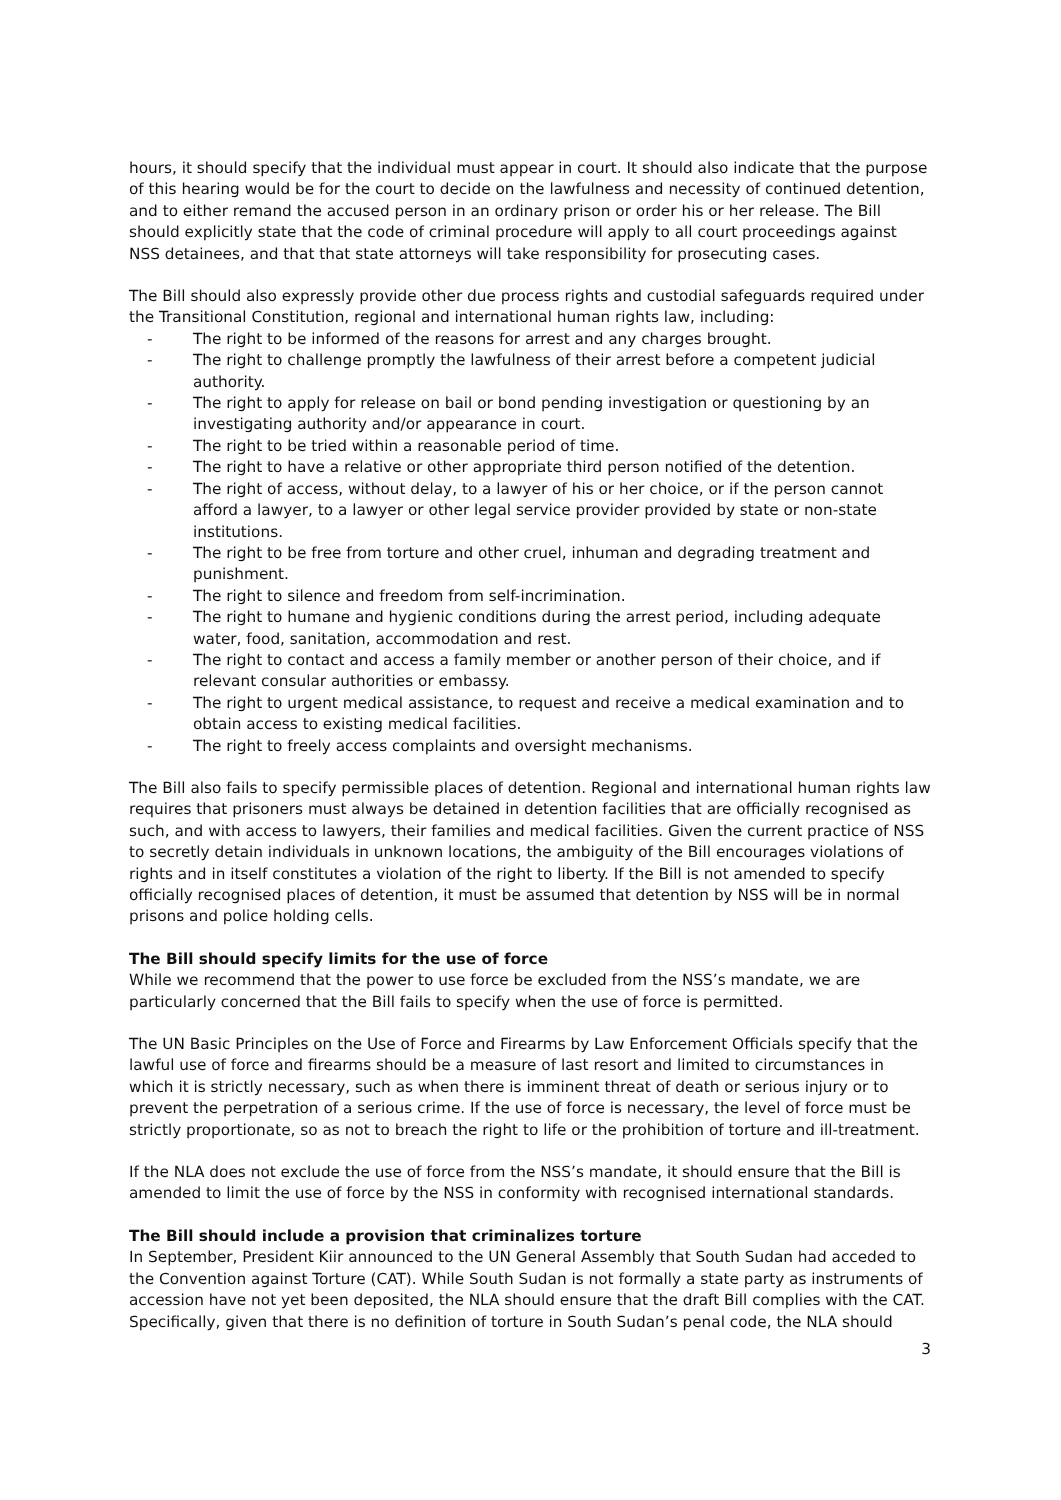hours, it should specify that the individual must appear in court. It should also indicate that the purpose of this hearing would be for the court to decide on the lawfulness and necessity of continued detention, and to either remand the accused person in an ordinary prison or order his or her release. The Bill should explicitly state that the code of criminal procedure will apply to all court proceedings against NSS detainees, and that that state attorneys will take responsibility for prosecuting cases.
The Bill should also expressly provide other due process rights and custodial safeguards required under the Transitional Constitution, regional and international human rights law, including:
- The right to be informed of the reasons for arrest and any charges brought.
- The right to challenge promptly the lawfulness of their arrest before a competent judicial authority.
- The right to apply for release on bail or bond pending investigation or questioning by an investigating authority and/or appearance in court.
- The right to be tried within a reasonable period of time.
- The right to have a relative or other appropriate third person notified of the detention.
- The right of access, without delay, to a lawyer of his or her choice, or if the person cannot afford a lawyer, to a lawyer or other legal service provider provided by state or non-state institutions.
- The right to be free from torture and other cruel, inhuman and degrading treatment and punishment.
- The right to silence and freedom from self-incrimination.
- The right to humane and hygienic conditions during the arrest period, including adequate water, food, sanitation, accommodation and rest.
- The right to contact and access a family member or another person of their choice, and if relevant consular authorities or embassy.
- The right to urgent medical assistance, to request and receive a medical examination and to obtain access to existing medical facilities.
- The right to freely access complaints and oversight mechanisms.
The Bill also fails to specify permissible places of detention. Regional and international human rights law requires that prisoners must always be detained in detention facilities that are officially recognised as such, and with access to lawyers, their families and medical facilities. Given the current practice of NSS to secretly detain individuals in unknown locations, the ambiguity of the Bill encourages violations of rights and in itself constitutes a violation of the right to liberty. If the Bill is not amended to specify officially recognised places of detention, it must be assumed that detention by NSS will be in normal prisons and police holding cells.
The Bill should specify limits for the use of force
While we recommend that the power to use force be excluded from the NSS’s mandate, we are particularly concerned that the Bill fails to specify when the use of force is permitted.
The UN Basic Principles on the Use of Force and Firearms by Law Enforcement Officials specify that the lawful use of force and firearms should be a measure of last resort and limited to circumstances in which it is strictly necessary, such as when there is imminent threat of death or serious injury or to prevent the perpetration of a serious crime. If the use of force is necessary, the level of force must be strictly proportionate, so as not to breach the right to life or the prohibition of torture and ill-treatment.
If the NLA does not exclude the use of force from the NSS’s mandate, it should ensure that the Bill is amended to limit the use of force by the NSS in conformity with recognised international standards.
The Bill should include a provision that criminalizes torture
In September, President Kiir announced to the UN General Assembly that South Sudan had acceded to the Convention against Torture (CAT). While South Sudan is not formally a state party as instruments of accession have not yet been deposited, the NLA should ensure that the draft Bill complies with the CAT. Specifically, given that there is no definition of torture in South Sudan’s penal code, the NLA should
3